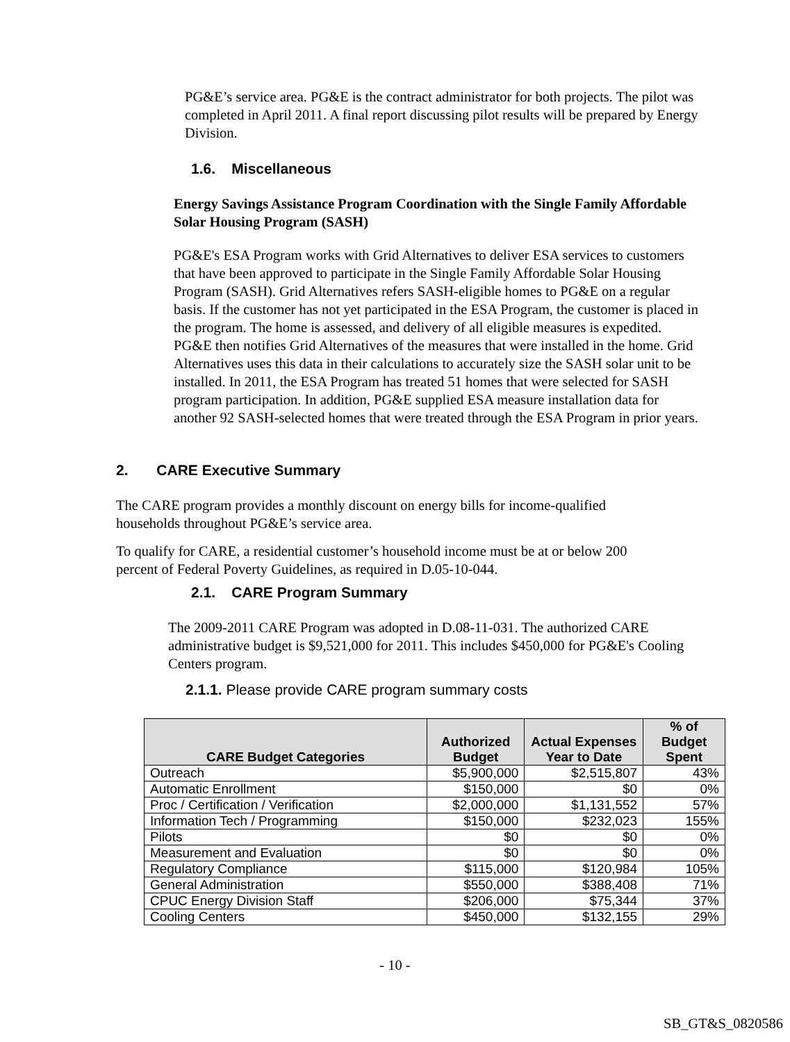PG&E’s service area. PG&E is the contract administrator for both projects. The pilot was completed in April 2011. A final report discussing pilot results will be prepared by Energy Division.
1.6. Miscellaneous
Energy Savings Assistance Program Coordination with the Single Family Affordable Solar Housing Program (SASH)
PG&E's ESA Program works with Grid Alternatives to deliver ESA services to customers that have been approved to participate in the Single Family Affordable Solar Housing Program (SASH). Grid Alternatives refers SASH-eligible homes to PG&E on a regular basis. If the customer has not yet participated in the ESA Program, the customer is placed in the program. The home is assessed, and delivery of all eligible measures is expedited. PG&E then notifies Grid Alternatives of the measures that were installed in the home. Grid Alternatives uses this data in their calculations to accurately size the SASH solar unit to be installed. In 2011, the ESA Program has treated 51 homes that were selected for SASH program participation. In addition, PG&E supplied ESA measure installation data for another 92 SASH-selected homes that were treated through the ESA Program in prior years.
2. CARE Executive Summary
The CARE program provides a monthly discount on energy bills for income-qualified households throughout PG&E’s service area.
To qualify for CARE, a residential customer’s household income must be at or below 200 percent of Federal Poverty Guidelines, as required in D.05-10-044.
2.1. CARE Program Summary
The 2009-2011 CARE Program was adopted in D.08-11-031. The authorized CARE administrative budget is $9,521,000 for 2011. This includes $450,000 for PG&E's Cooling Centers program.
2.1.1. Please provide CARE program summary costs
| CARE Budget Categories | Authorized Budget | Actual Expenses Year to Date | % of Budget Spent |
| --- | --- | --- | --- |
| Outreach | $5,900,000 | $2,515,807 | 43% |
| Automatic Enrollment | $150,000 | $0 | 0% |
| Proc / Certification / Verification | $2,000,000 | $1,131,552 | 57% |
| Information Tech / Programming | $150,000 | $232,023 | 155% |
| Pilots | $0 | $0 | 0% |
| Measurement and Evaluation | $0 | $0 | 0% |
| Regulatory Compliance | $115,000 | $120,984 | 105% |
| General Administration | $550,000 | $388,408 | 71% |
| CPUC Energy Division Staff | $206,000 | $75,344 | 37% |
| Cooling Centers | $450,000 | $132,155 | 29% |
- 10 -
SB_GT&S_0820586